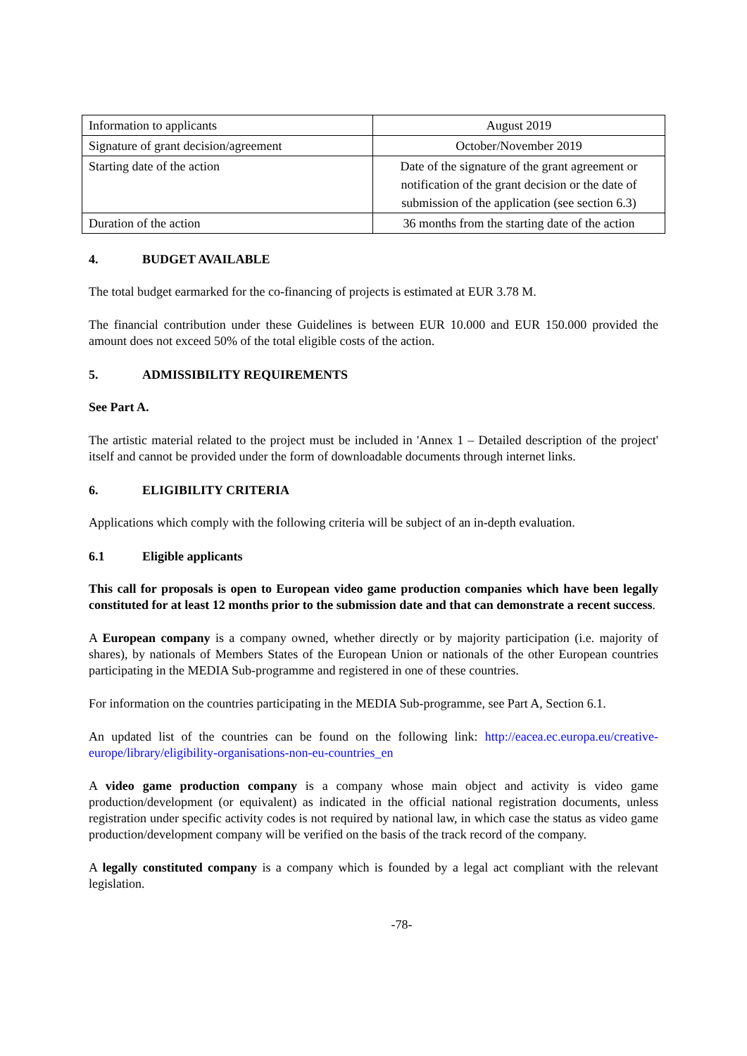| Information to applicants | August 2019 |
| Signature of grant decision/agreement | October/November 2019 |
| Starting date of the action | Date of the signature of the grant agreement or notification of the grant decision or the date of submission of the application (see section 6.3) |
| Duration of the action | 36 months from the starting date of the action |
4. BUDGET AVAILABLE
The total budget earmarked for the co-financing of projects is estimated at EUR 3.78 M.
The financial contribution under these Guidelines is between EUR 10.000 and EUR 150.000 provided the amount does not exceed 50% of the total eligible costs of the action.
5. ADMISSIBILITY REQUIREMENTS
See Part A.
The artistic material related to the project must be included in 'Annex 1 – Detailed description of the project' itself and cannot be provided under the form of downloadable documents through internet links.
6. ELIGIBILITY CRITERIA
Applications which comply with the following criteria will be subject of an in-depth evaluation.
6.1 Eligible applicants
This call for proposals is open to European video game production companies which have been legally constituted for at least 12 months prior to the submission date and that can demonstrate a recent success.
A European company is a company owned, whether directly or by majority participation (i.e. majority of shares), by nationals of Members States of the European Union or nationals of the other European countries participating in the MEDIA Sub-programme and registered in one of these countries.
For information on the countries participating in the MEDIA Sub-programme, see Part A, Section 6.1.
An updated list of the countries can be found on the following link: http://eacea.ec.europa.eu/creative-europe/library/eligibility-organisations-non-eu-countries_en
A video game production company is a company whose main object and activity is video game production/development (or equivalent) as indicated in the official national registration documents, unless registration under specific activity codes is not required by national law, in which case the status as video game production/development company will be verified on the basis of the track record of the company.
A legally constituted company is a company which is founded by a legal act compliant with the relevant legislation.
-78-